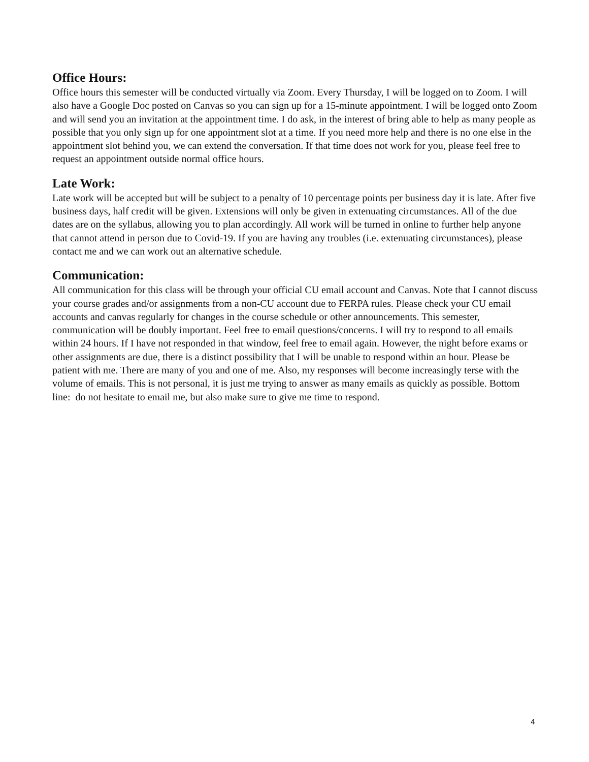Office Hours:
Office hours this semester will be conducted virtually via Zoom. Every Thursday, I will be logged on to Zoom. I will also have a Google Doc posted on Canvas so you can sign up for a 15-minute appointment. I will be logged onto Zoom and will send you an invitation at the appointment time. I do ask, in the interest of bring able to help as many people as possible that you only sign up for one appointment slot at a time. If you need more help and there is no one else in the appointment slot behind you, we can extend the conversation. If that time does not work for you, please feel free to request an appointment outside normal office hours.
Late Work:
Late work will be accepted but will be subject to a penalty of 10 percentage points per business day it is late. After five business days, half credit will be given. Extensions will only be given in extenuating circumstances. All of the due dates are on the syllabus, allowing you to plan accordingly. All work will be turned in online to further help anyone that cannot attend in person due to Covid-19. If you are having any troubles (i.e. extenuating circumstances), please contact me and we can work out an alternative schedule.
Communication:
All communication for this class will be through your official CU email account and Canvas. Note that I cannot discuss your course grades and/or assignments from a non-CU account due to FERPA rules. Please check your CU email accounts and canvas regularly for changes in the course schedule or other announcements. This semester, communication will be doubly important. Feel free to email questions/concerns. I will try to respond to all emails within 24 hours. If I have not responded in that window, feel free to email again. However, the night before exams or other assignments are due, there is a distinct possibility that I will be unable to respond within an hour. Please be patient with me. There are many of you and one of me. Also, my responses will become increasingly terse with the volume of emails. This is not personal, it is just me trying to answer as many emails as quickly as possible. Bottom line: do not hesitate to email me, but also make sure to give me time to respond.
4